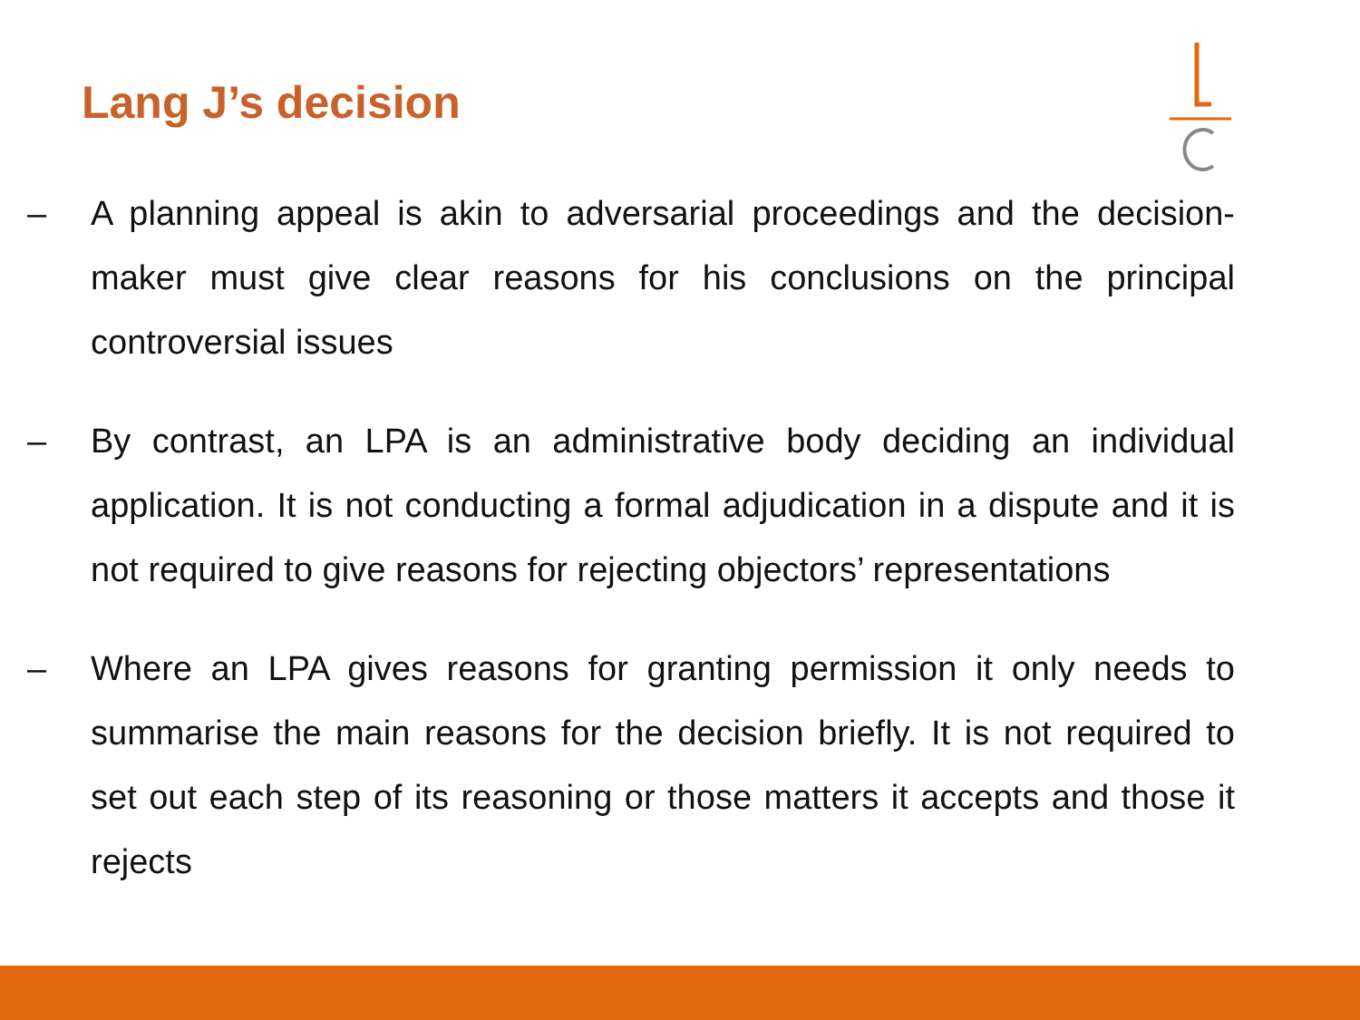Lang J’s decision
– A planning appeal is akin to adversarial proceedings and the decision-maker must give clear reasons for his conclusions on the principal controversial issues
– By contrast, an LPA is an administrative body deciding an individual application. It is not conducting a formal adjudication in a dispute and it is not required to give reasons for rejecting objectors’ representations
– Where an LPA gives reasons for granting permission it only needs to summarise the main reasons for the decision briefly. It is not required to set out each step of its reasoning or those matters it accepts and those it rejects